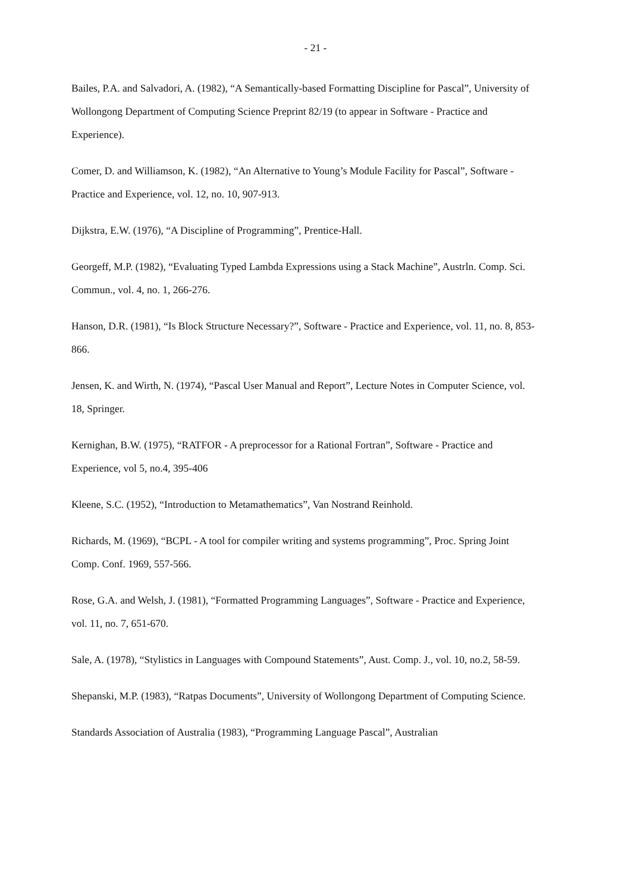- 21 -
Bailes, P.A. and Salvadori, A. (1982), “A Semantically-based Formatting Discipline for Pascal”, University of Wollongong Department of Computing Science Preprint 82/19 (to appear in Software - Practice and Experience).
Comer, D. and Williamson, K. (1982), “An Alternative to Young’s Module Facility for Pascal”, Software - Practice and Experience, vol. 12, no. 10, 907-913.
Dijkstra, E.W. (1976), “A Discipline of Programming”, Prentice-Hall.
Georgeff, M.P. (1982), “Evaluating Typed Lambda Expressions using a Stack Machine”, Austrln. Comp. Sci. Commun., vol. 4, no. 1, 266-276.
Hanson, D.R. (1981), “Is Block Structure Necessary?”, Software - Practice and Experience, vol. 11, no. 8, 853-866.
Jensen, K. and Wirth, N. (1974), “Pascal User Manual and Report”, Lecture Notes in Computer Science, vol. 18, Springer.
Kernighan, B.W. (1975), “RATFOR - A preprocessor for a Rational Fortran”, Software - Practice and Experience, vol 5, no.4, 395-406
Kleene, S.C. (1952), “Introduction to Metamathematics”, Van Nostrand Reinhold.
Richards, M. (1969), “BCPL - A tool for compiler writing and systems programming”, Proc. Spring Joint Comp. Conf. 1969, 557-566.
Rose, G.A. and Welsh, J. (1981), “Formatted Programming Languages”, Software - Practice and Experience, vol. 11, no. 7, 651-670.
Sale, A. (1978), “Stylistics in Languages with Compound Statements”, Aust. Comp. J., vol. 10, no.2, 58-59.
Shepanski, M.P. (1983), “Ratpas Documents”, University of Wollongong Department of Computing Science.
Standards Association of Australia (1983), “Programming Language Pascal”, Australian